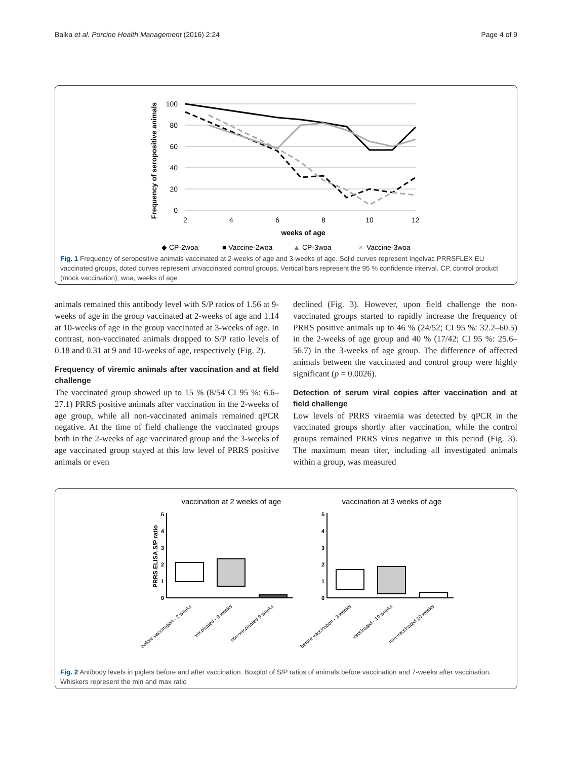Balka et al. Porcine Health Management (2016) 2:24 Page 4 of 9
Frequency of seropositive animals
100
80
60
40
20
0
2
4
6
8
10
12
weeks of age
◆ CP-2woa
■ Vaccine-2woa
▲
CP-3woa
×
Vaccine-3woa
Fig. 1 Frequency of seropositive animals vaccinated at 2-weeks of age and 3-weeks of age. Solid curves represent Ingelvac PRRSFLEX EU vaccinated groups, doted curves represent unvaccinated control groups. Vertical bars represent the 95 % confidence interval. CP, control product (mock vaccination); woa, weeks of age
animals remained this antibody level with S/P ratios of 1.56 at 9-weeks of age in the group vaccinated at 2-weeks of age and 1.14 at 10-weeks of age in the group vaccinated at 3-weeks of age. In contrast, non-vaccinated animals dropped to S/P ratio levels of 0.18 and 0.31 at 9 and 10-weeks of age, respectively (Fig. 2).
Frequency of viremic animals after vaccination and at field challenge
The vaccinated group showed up to 15 % (8/54 CI 95 %: 6.6–27.1) PRRS positive animals after vaccination in the 2-weeks of age group, while all non-vaccinated animals remained qPCR negative. At the time of field challenge the vaccinated groups both in the 2-weeks of age vaccinated group and the 3-weeks of age vaccinated group stayed at this low level of PRRS positive animals or even
declined (Fig. 3). However, upon field challenge the non-vaccinated groups started to rapidly increase the frequency of PRRS positive animals up to 46 % (24/52; CI 95 %: 32.2–60.5) in the 2-weeks of age group and 40 % (17/42; CI 95 %: 25.6–56.7) in the 3-weeks of age group. The difference of affected animals between the vaccinated and control group were highly significant (p = 0.0026).
Detection of serum viral copies after vaccination and at field challenge
Low levels of PRRS viraemia was detected by qPCR in the vaccinated groups shortly after vaccination, while the control groups remained PRRS virus negative in this period (Fig. 3). The maximum mean titer, including all investigated animals within a group, was measured
vaccination at 2 weeks of age
vaccination at 3 weeks of age
PRRS ELISA S/P ratio
5
4
3
2
1
0
5
4
3
2
1
0
before vaccination - 2 weeks
vaccinated - 9 weeks
non-vaccinated 9 weeks
before vaccination - 3 weeks
vaccinated - 10 weeks
non-vaccinated 10 weeks
Fig. 2 Antibody levels in piglets before and after vaccination. Boxplot of S/P ratios of animals before vaccination and 7-weeks after vaccination. Whiskers represent the min and max ratio